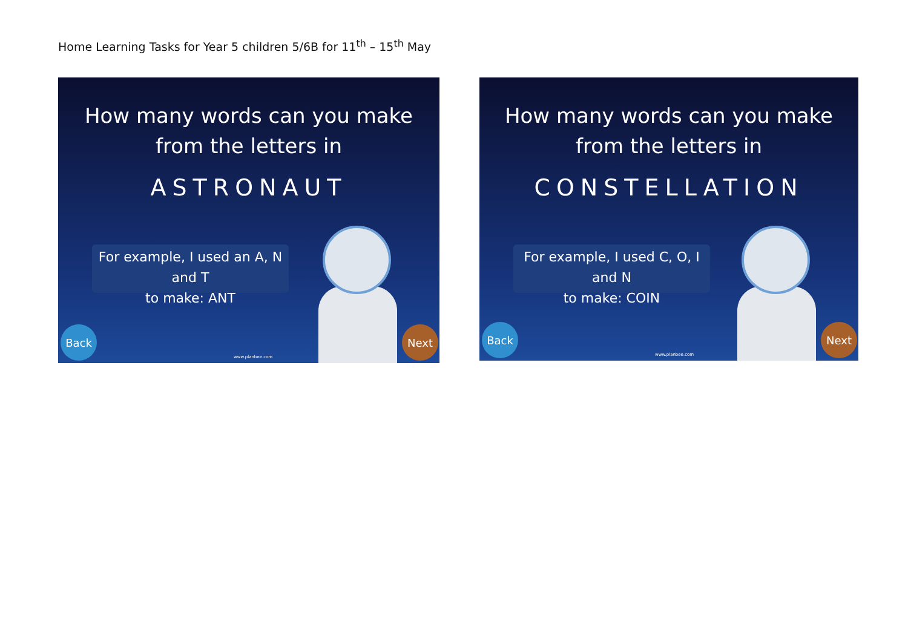Home Learning Tasks for Year 5 children 5/6B for 11<sup>th</sup> – 15<sup>th</sup> May
How many words can you make from the letters in
ASTRONAUT
For example, I used an A, N and T
to make: ANT
Back www.planbee.com Next
How many words can you make from the letters in
CONSTELLATION
For example, I used C, O, I and N
to make: COIN
Back www.planbee.com Next